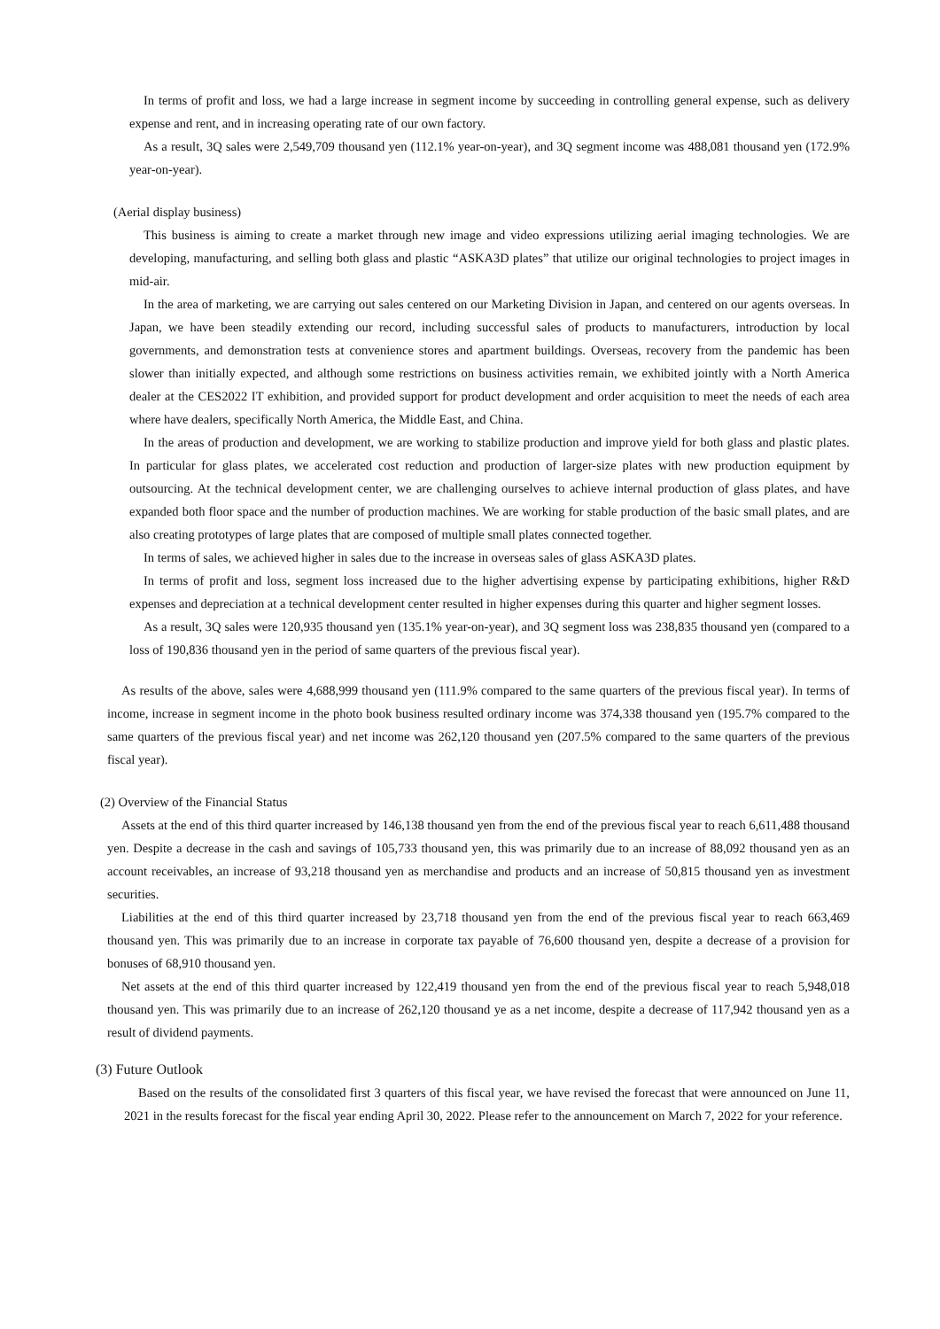In terms of profit and loss, we had a large increase in segment income by succeeding in controlling general expense, such as delivery expense and rent, and in increasing operating rate of our own factory.
As a result, 3Q sales were 2,549,709 thousand yen (112.1% year-on-year), and 3Q segment income was 488,081 thousand yen (172.9% year-on-year).
(Aerial display business)
This business is aiming to create a market through new image and video expressions utilizing aerial imaging technologies. We are developing, manufacturing, and selling both glass and plastic “ASKA3D plates” that utilize our original technologies to project images in mid-air.
In the area of marketing, we are carrying out sales centered on our Marketing Division in Japan, and centered on our agents overseas. In Japan, we have been steadily extending our record, including successful sales of products to manufacturers, introduction by local governments, and demonstration tests at convenience stores and apartment buildings. Overseas, recovery from the pandemic has been slower than initially expected, and although some restrictions on business activities remain, we exhibited jointly with a North America dealer at the CES2022 IT exhibition, and provided support for product development and order acquisition to meet the needs of each area where have dealers, specifically North America, the Middle East, and China.
In the areas of production and development, we are working to stabilize production and improve yield for both glass and plastic plates. In particular for glass plates, we accelerated cost reduction and production of larger-size plates with new production equipment by outsourcing. At the technical development center, we are challenging ourselves to achieve internal production of glass plates, and have expanded both floor space and the number of production machines. We are working for stable production of the basic small plates, and are also creating prototypes of large plates that are composed of multiple small plates connected together.
In terms of sales, we achieved higher in sales due to the increase in overseas sales of glass ASKA3D plates.
In terms of profit and loss, segment loss increased due to the higher advertising expense by participating exhibitions, higher R&D expenses and depreciation at a technical development center resulted in higher expenses during this quarter and higher segment losses.
As a result, 3Q sales were 120,935 thousand yen (135.1% year-on-year), and 3Q segment loss was 238,835 thousand yen (compared to a loss of 190,836 thousand yen in the period of same quarters of the previous fiscal year).
As results of the above, sales were 4,688,999 thousand yen (111.9% compared to the same quarters of the previous fiscal year). In terms of income, increase in segment income in the photo book business resulted ordinary income was 374,338 thousand yen (195.7% compared to the same quarters of the previous fiscal year) and net income was 262,120 thousand yen (207.5% compared to the same quarters of the previous fiscal year).
(2) Overview of the Financial Status
Assets at the end of this third quarter increased by 146,138 thousand yen from the end of the previous fiscal year to reach 6,611,488 thousand yen. Despite a decrease in the cash and savings of 105,733 thousand yen, this was primarily due to an increase of 88,092 thousand yen as an account receivables, an increase of 93,218 thousand yen as merchandise and products and an increase of 50,815 thousand yen as investment securities.
Liabilities at the end of this third quarter increased by 23,718 thousand yen from the end of the previous fiscal year to reach 663,469 thousand yen. This was primarily due to an increase in corporate tax payable of 76,600 thousand yen, despite a decrease of a provision for bonuses of 68,910 thousand yen.
Net assets at the end of this third quarter increased by 122,419 thousand yen from the end of the previous fiscal year to reach 5,948,018 thousand yen. This was primarily due to an increase of 262,120 thousand ye as a net income, despite a decrease of 117,942 thousand yen as a result of dividend payments.
(3) Future Outlook
Based on the results of the consolidated first 3 quarters of this fiscal year, we have revised the forecast that were announced on June 11, 2021 in the results forecast for the fiscal year ending April 30, 2022. Please refer to the announcement on March 7, 2022 for your reference.